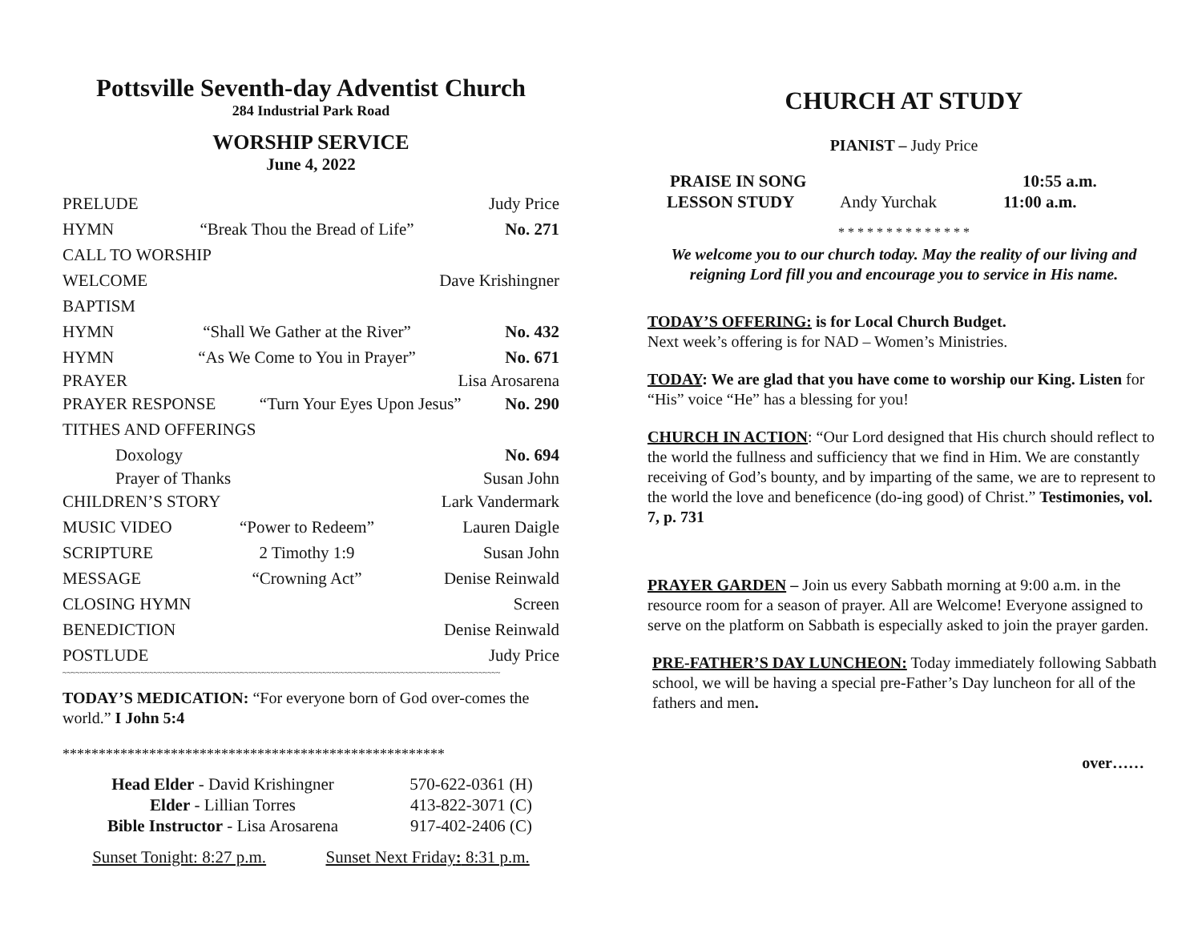Pottsville Seventh-day Adventist Church
284 Industrial Park Road
WORSHIP SERVICE
June 4, 2022
PRELUDE Judy Price
HYMN “Break Thou the Bread of Life” No. 271
CALL TO WORSHIP
WELCOME Dave Krishingner
BAPTISM
HYMN “Shall We Gather at the River” No. 432
HYMN “As We Come to You in Prayer” No. 671
PRAYER Lisa Arosarena
PRAYER RESPONSE “Turn Your Eyes Upon Jesus” No. 290
TITHES AND OFFERINGS
Doxology No. 694
Prayer of Thanks Susan John
CHILDREN’S STORY Lark Vandermark
MUSIC VIDEO “Power to Redeem” Lauren Daigle
SCRIPTURE 2 Timothy 1:9 Susan John
MESSAGE “Crowning Act” Denise Reinwald
CLOSING HYMN Screen
BENEDICTION Denise Reinwald
POSTLUDE Judy Price
~~~~~~~~~~~~~~~~~~~~~~~~~~~~~~~~~~~~~~~~~~~~~~~~~~~~~~~~~~~~~~~~~~~~~~~~~~~~~~~~~~~~~~~~~~~~~~~~~~~~~
TODAY’S MEDICATION: “For everyone born of God over-comes the world.” I John 5:4
*****************************************************
Head Elder - David Krishingner 570-622-0361 (H)
Elder - Lillian Torres 413-822-3071 (C)
Bible Instructor - Lisa Arosarena 917-402-2406 (C)
Sunset Tonight: 8:27 p.m. Sunset Next Friday: 8:31 p.m.
CHURCH AT STUDY
PIANIST – Judy Price
PRAISE IN SONG 10:55 a.m.
LESSON STUDY Andy Yurchak 11:00 a.m.
* * * * * * * * * * * * * *
We welcome you to our church today. May the reality of our living and reigning Lord fill you and encourage you to service in His name.
TODAY’S OFFERING: is for Local Church Budget.
Next week’s offering is for NAD – Women’s Ministries.
TODAY: We are glad that you have come to worship our King. Listen for “His” voice “He” has a blessing for you!
CHURCH IN ACTION: “Our Lord designed that His church should reflect to the world the fullness and sufficiency that we find in Him. We are constantly receiving of God’s bounty, and by imparting of the same, we are to represent to the world the love and beneficence (do-ing good) of Christ.” Testimonies, vol. 7, p. 731
PRAYER GARDEN – Join us every Sabbath morning at 9:00 a.m. in the resource room for a season of prayer. All are Welcome! Everyone assigned to serve on the platform on Sabbath is especially asked to join the prayer garden.
PRE-FATHER’S DAY LUNCHEON: Today immediately following Sabbath school, we will be having a special pre-Father’s Day luncheon for all of the fathers and men.
over……